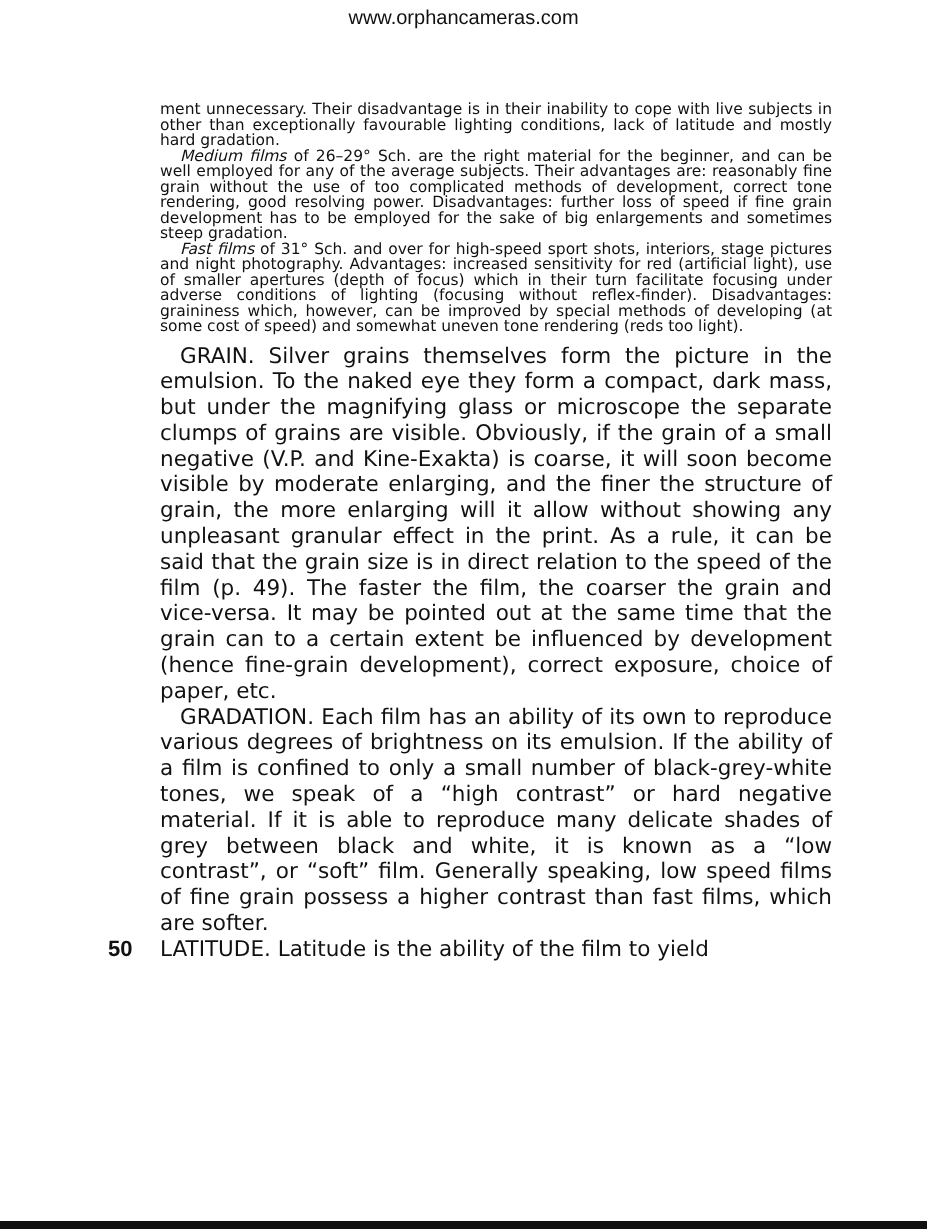www.orphancameras.com
ment unnecessary. Their disadvantage is in their inability to cope with live subjects in other than exceptionally favourable lighting conditions, lack of latitude and mostly hard gradation.
Medium films of 26–29° Sch. are the right material for the beginner, and can be well employed for any of the average subjects. Their advantages are: reasonably fine grain without the use of too complicated methods of development, correct tone rendering, good resolving power. Disadvantages: further loss of speed if fine grain development has to be employed for the sake of big enlargements and sometimes steep gradation.
Fast films of 31° Sch. and over for high-speed sport shots, interiors, stage pictures and night photography. Advantages: increased sensitivity for red (artificial light), use of smaller apertures (depth of focus) which in their turn facilitate focusing under adverse conditions of lighting (focusing without reflex-finder). Disadvantages: graininess which, however, can be improved by special methods of developing (at some cost of speed) and somewhat uneven tone rendering (reds too light).
GRAIN. Silver grains themselves form the picture in the emulsion. To the naked eye they form a compact, dark mass, but under the magnifying glass or microscope the separate clumps of grains are visible. Obviously, if the grain of a small negative (V.P. and Kine-Exakta) is coarse, it will soon become visible by moderate enlarging, and the finer the structure of grain, the more enlarging will it allow without showing any unpleasant granular effect in the print. As a rule, it can be said that the grain size is in direct relation to the speed of the film (p. 49). The faster the film, the coarser the grain and vice-versa. It may be pointed out at the same time that the grain can to a certain extent be influenced by development (hence fine-grain development), correct exposure, choice of paper, etc.
GRADATION. Each film has an ability of its own to reproduce various degrees of brightness on its emulsion. If the ability of a film is confined to only a small number of black-grey-white tones, we speak of a “high contrast” or hard negative material. If it is able to reproduce many delicate shades of grey between black and white, it is known as a “low contrast”, or “soft” film. Generally speaking, low speed films of fine grain possess a higher contrast than fast films, which are softer.
50 LATITUDE. Latitude is the ability of the film to yield